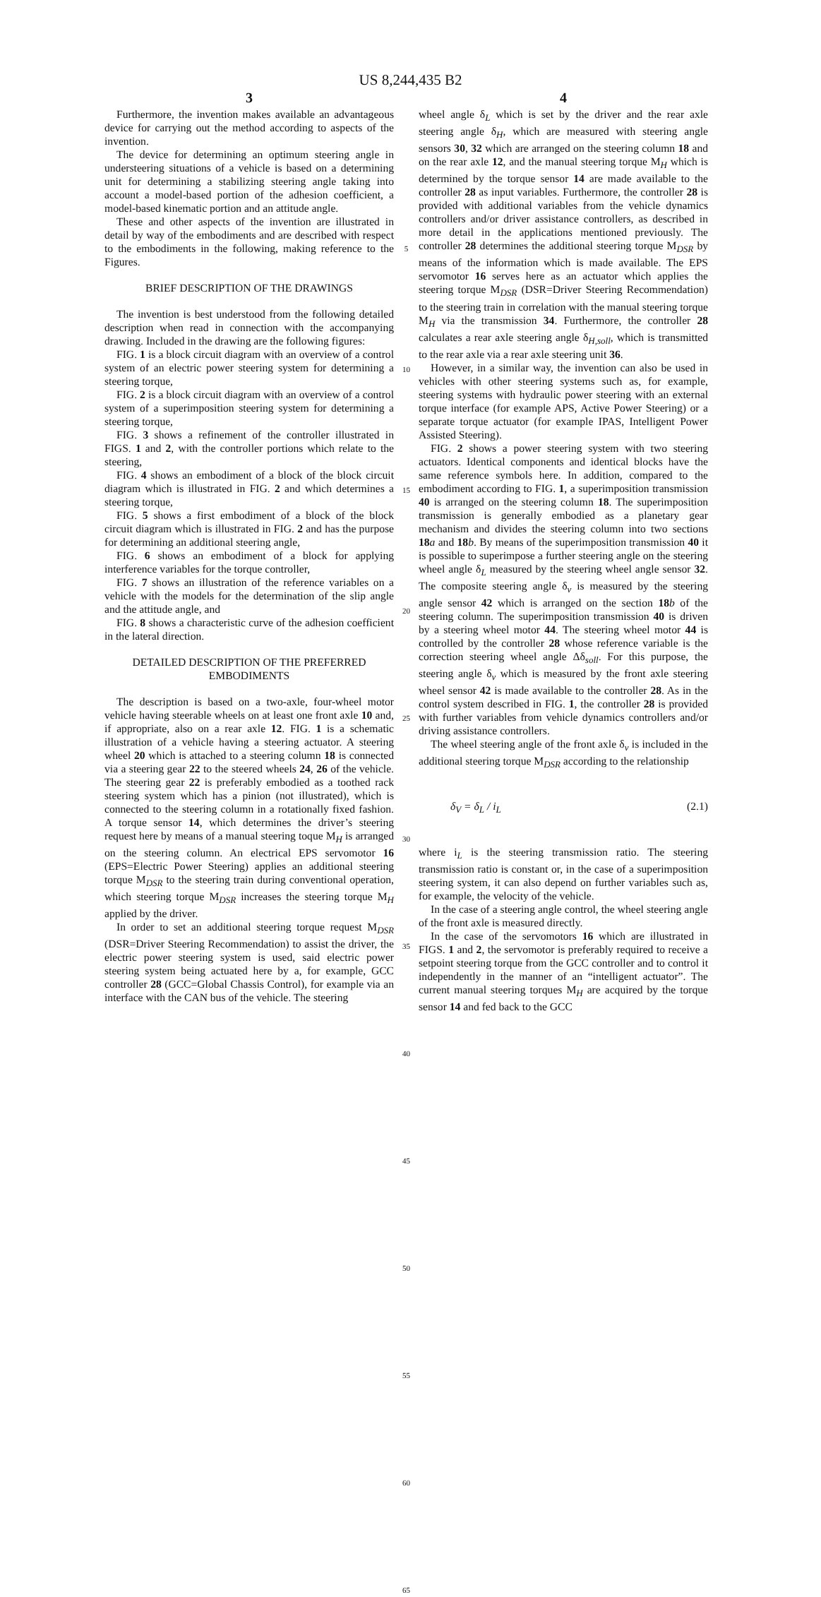US 8,244,435 B2
3
Furthermore, the invention makes available an advantageous device for carrying out the method according to aspects of the invention.
The device for determining an optimum steering angle in understeering situations of a vehicle is based on a determining unit for determining a stabilizing steering angle taking into account a model-based portion of the adhesion coefficient, a model-based kinematic portion and an attitude angle.
These and other aspects of the invention are illustrated in detail by way of the embodiments and are described with respect to the embodiments in the following, making reference to the Figures.
BRIEF DESCRIPTION OF THE DRAWINGS
The invention is best understood from the following detailed description when read in connection with the accompanying drawing. Included in the drawing are the following figures:
FIG. 1 is a block circuit diagram with an overview of a control system of an electric power steering system for determining a steering torque,
FIG. 2 is a block circuit diagram with an overview of a control system of a superimposition steering system for determining a steering torque,
FIG. 3 shows a refinement of the controller illustrated in FIGS. 1 and 2, with the controller portions which relate to the steering,
FIG. 4 shows an embodiment of a block of the block circuit diagram which is illustrated in FIG. 2 and which determines a steering torque,
FIG. 5 shows a first embodiment of a block of the block circuit diagram which is illustrated in FIG. 2 and has the purpose for determining an additional steering angle,
FIG. 6 shows an embodiment of a block for applying interference variables for the torque controller,
FIG. 7 shows an illustration of the reference variables on a vehicle with the models for the determination of the slip angle and the attitude angle, and
FIG. 8 shows a characteristic curve of the adhesion coefficient in the lateral direction.
DETAILED DESCRIPTION OF THE PREFERRED EMBODIMENTS
The description is based on a two-axle, four-wheel motor vehicle having steerable wheels on at least one front axle 10 and, if appropriate, also on a rear axle 12. FIG. 1 is a schematic illustration of a vehicle having a steering actuator. A steering wheel 20 which is attached to a steering column 18 is connected via a steering gear 22 to the steered wheels 24, 26 of the vehicle. The steering gear 22 is preferably embodied as a toothed rack steering system which has a pinion (not illustrated), which is connected to the steering column in a rotationally fixed fashion. A torque sensor 14, which determines the driver’s steering request here by means of a manual steering toque M<sub>H</sub> is arranged on the steering column. An electrical EPS servomotor 16 (EPS=Electric Power Steering) applies an additional steering torque M<sub>DSR</sub> to the steering train during conventional operation, which steering torque M<sub>DSR</sub> increases the steering torque M<sub>H</sub> applied by the driver.
In order to set an additional steering torque request M<sub>DSR</sub> (DSR=Driver Steering Recommendation) to assist the driver, the electric power steering system is used, said electric power steering system being actuated here by a, for example, GCC controller 28 (GCC=Global Chassis Control), for example via an interface with the CAN bus of the vehicle. The steering
5
10
15
20
25
30
35
40
45
50
55
60
65
4
wheel angle δ<sub>L</sub> which is set by the driver and the rear axle steering angle δ<sub>H</sub>, which are measured with steering angle sensors 30, 32 which are arranged on the steering column 18 and on the rear axle 12, and the manual steering torque M<sub>H</sub> which is determined by the torque sensor 14 are made available to the controller 28 as input variables. Furthermore, the controller 28 is provided with additional variables from the vehicle dynamics controllers and/or driver assistance controllers, as described in more detail in the applications mentioned previously. The controller 28 determines the additional steering torque M<sub>DSR</sub> by means of the information which is made available. The EPS servomotor 16 serves here as an actuator which applies the steering torque M<sub>DSR</sub> (DSR=Driver Steering Recommendation) to the steering train in correlation with the manual steering torque M<sub>H</sub> via the transmission 34. Furthermore, the controller 28 calculates a rear axle steering angle δ<sub>H,soll</sub>, which is transmitted to the rear axle via a rear axle steering unit 36.
However, in a similar way, the invention can also be used in vehicles with other steering systems such as, for example, steering systems with hydraulic power steering with an external torque interface (for example APS, Active Power Steering) or a separate torque actuator (for example IPAS, Intelligent Power Assisted Steering).
FIG. 2 shows a power steering system with two steering actuators. Identical components and identical blocks have the same reference symbols here. In addition, compared to the embodiment according to FIG. 1, a superimposition transmission 40 is arranged on the steering column 18. The superimposition transmission is generally embodied as a planetary gear mechanism and divides the steering column into two sections 18 a and 18 b. By means of the superimposition transmission 40 it is possible to superimpose a further steering angle on the steering wheel angle δ<sub>L</sub> measured by the steering wheel angle sensor 32. The composite steering angle δ<sub>v</sub> is measured by the steering angle sensor 42 which is arranged on the section 18 b of the steering column. The superimposition transmission 40 is driven by a steering wheel motor 44. The steering wheel motor 44 is controlled by the controller 28 whose reference variable is the correction steering wheel angle Δδ<sub>soll</sub>. For this purpose, the steering angle δ<sub>v</sub> which is measured by the front axle steering wheel sensor 42 is made available to the controller 28. As in the control system described in FIG. 1, the controller 28 is provided with further variables from vehicle dynamics controllers and/or driving assistance controllers.
The wheel steering angle of the front axle δ<sub>v</sub> is included in the additional steering torque M<sub>DSR</sub> according to the relationship
δ<sub>V</sub> = δ<sub>L</sub> / i<sub>L</sub> (2.1)
where i<sub>L</sub> is the steering transmission ratio. The steering transmission ratio is constant or, in the case of a superimposition steering system, it can also depend on further variables such as, for example, the velocity of the vehicle.
In the case of a steering angle control, the wheel steering angle of the front axle is measured directly.
In the case of the servomotors 16 which are illustrated in FIGS. 1 and 2, the servomotor is preferably required to receive a setpoint steering torque from the GCC controller and to control it independently in the manner of an “intelligent actuator”. The current manual steering torques M<sub>H</sub> are acquired by the torque sensor 14 and fed back to the GCC